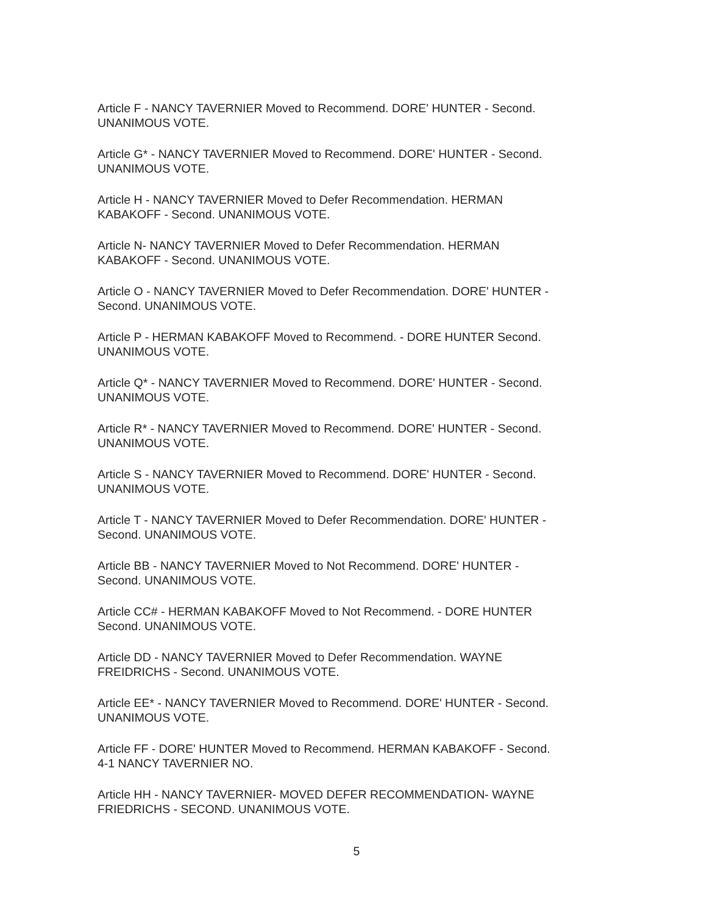Article F - NANCY TAVERNIER Moved to Recommend. DORE' HUNTER - Second.
UNANIMOUS VOTE.
Article G* - NANCY TAVERNIER Moved to Recommend. DORE' HUNTER - Second.
UNANIMOUS VOTE.
Article H - NANCY TAVERNIER Moved to Defer Recommendation. HERMAN
KABAKOFF - Second. UNANIMOUS VOTE.
Article N- NANCY TAVERNIER Moved to Defer Recommendation. HERMAN
KABAKOFF - Second. UNANIMOUS VOTE.
Article O - NANCY TAVERNIER Moved to Defer Recommendation. DORE' HUNTER -
Second. UNANIMOUS VOTE.
Article P - HERMAN KABAKOFF Moved to Recommend. - DORE HUNTER Second.
UNANIMOUS VOTE.
Article Q* - NANCY TAVERNIER Moved to Recommend. DORE' HUNTER - Second.
UNANIMOUS VOTE.
Article R* - NANCY TAVERNIER Moved to Recommend. DORE' HUNTER - Second.
UNANIMOUS VOTE.
Article S - NANCY TAVERNIER Moved to Recommend. DORE' HUNTER - Second.
UNANIMOUS VOTE.
Article T - NANCY TAVERNIER Moved to Defer Recommendation. DORE' HUNTER -
Second. UNANIMOUS VOTE.
Article BB - NANCY TAVERNIER Moved to Not Recommend. DORE' HUNTER -
Second. UNANIMOUS VOTE.
Article CC# - HERMAN KABAKOFF Moved to Not Recommend. - DORE HUNTER
Second. UNANIMOUS VOTE.
Article DD - NANCY TAVERNIER Moved to Defer Recommendation. WAYNE
FREIDRICHS - Second. UNANIMOUS VOTE.
Article EE* - NANCY TAVERNIER Moved to Recommend. DORE' HUNTER - Second.
UNANIMOUS VOTE.
Article FF - DORE' HUNTER Moved to Recommend. HERMAN KABAKOFF - Second.
4-1 NANCY TAVERNIER NO.
Article HH - NANCY TAVERNIER- MOVED DEFER RECOMMENDATION- WAYNE
FRIEDRICHS - SECOND. UNANIMOUS VOTE.
5